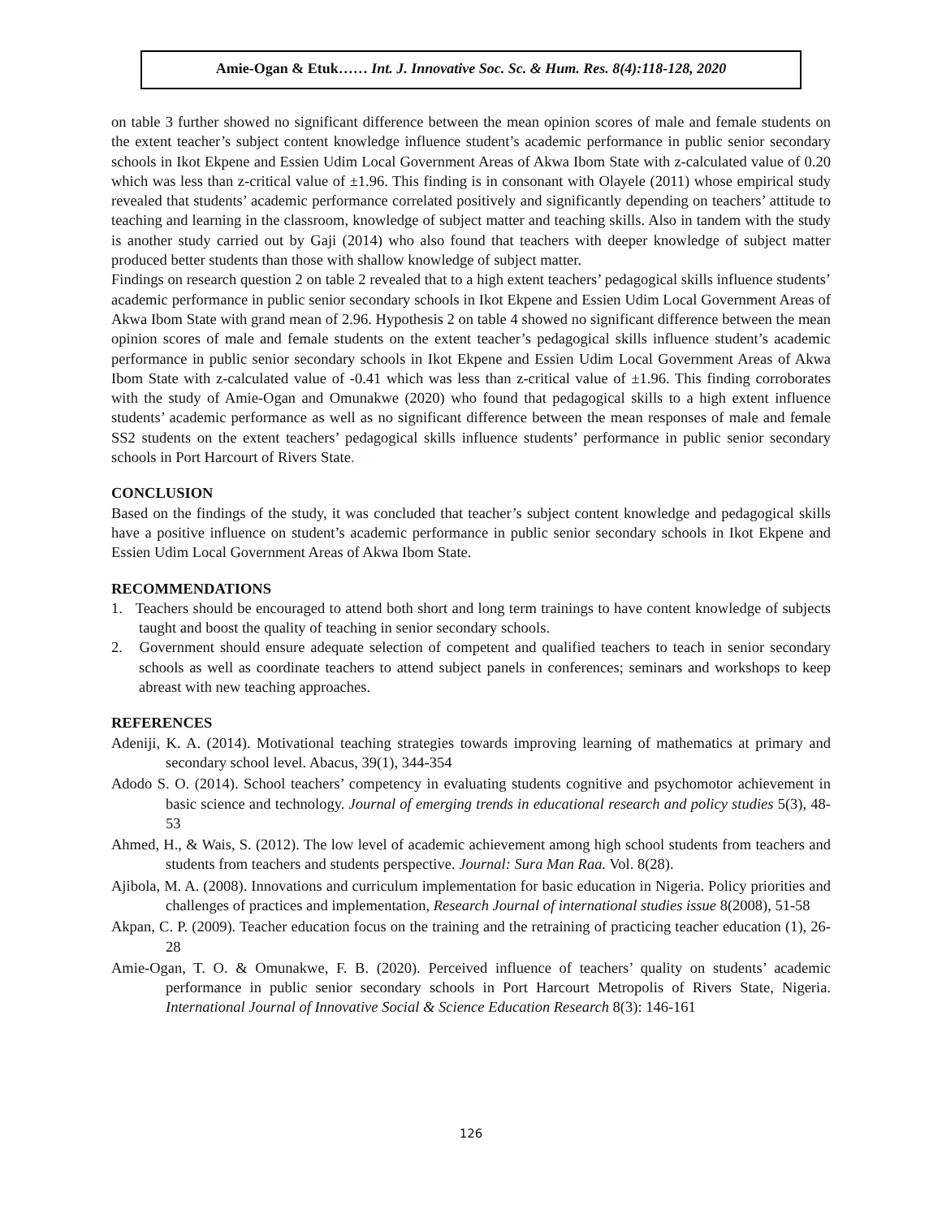Amie-Ogan & Etuk…… Int. J. Innovative Soc. Sc. & Hum. Res. 8(4):118-128, 2020
on table 3 further showed no significant difference between the mean opinion scores of male and female students on the extent teacher’s subject content knowledge influence student’s academic performance in public senior secondary schools in Ikot Ekpene and Essien Udim Local Government Areas of Akwa Ibom State with z-calculated value of 0.20 which was less than z-critical value of ±1.96. This finding is in consonant with Olayele (2011) whose empirical study revealed that students’ academic performance correlated positively and significantly depending on teachers’ attitude to teaching and learning in the classroom, knowledge of subject matter and teaching skills. Also in tandem with the study is another study carried out by Gaji (2014) who also found that teachers with deeper knowledge of subject matter produced better students than those with shallow knowledge of subject matter.
Findings on research question 2 on table 2 revealed that to a high extent teachers’ pedagogical skills influence students’ academic performance in public senior secondary schools in Ikot Ekpene and Essien Udim Local Government Areas of Akwa Ibom State with grand mean of 2.96. Hypothesis 2 on table 4 showed no significant difference between the mean opinion scores of male and female students on the extent teacher’s pedagogical skills influence student’s academic performance in public senior secondary schools in Ikot Ekpene and Essien Udim Local Government Areas of Akwa Ibom State with z-calculated value of -0.41 which was less than z-critical value of ±1.96. This finding corroborates with the study of Amie-Ogan and Omunakwe (2020) who found that pedagogical skills to a high extent influence students’ academic performance as well as no significant difference between the mean responses of male and female SS2 students on the extent teachers’ pedagogical skills influence students’ performance in public senior secondary schools in Port Harcourt of Rivers State.
CONCLUSION
Based on the findings of the study, it was concluded that teacher’s subject content knowledge and pedagogical skills have a positive influence on student’s academic performance in public senior secondary schools in Ikot Ekpene and Essien Udim Local Government Areas of Akwa Ibom State.
RECOMMENDATIONS
1. Teachers should be encouraged to attend both short and long term trainings to have content knowledge of subjects taught and boost the quality of teaching in senior secondary schools.
2. Government should ensure adequate selection of competent and qualified teachers to teach in senior secondary schools as well as coordinate teachers to attend subject panels in conferences; seminars and workshops to keep abreast with new teaching approaches.
REFERENCES
Adeniji, K. A. (2014). Motivational teaching strategies towards improving learning of mathematics at primary and secondary school level. Abacus, 39(1), 344-354
Adodo S. O. (2014). School teachers’ competency in evaluating students cognitive and psychomotor achievement in basic science and technology. Journal of emerging trends in educational research and policy studies 5(3), 48-53
Ahmed, H., & Wais, S. (2012). The low level of academic achievement among high school students from teachers and students from teachers and students perspective. Journal: Sura Man Raa. Vol. 8(28).
Ajibola, M. A. (2008). Innovations and curriculum implementation for basic education in Nigeria. Policy priorities and challenges of practices and implementation, Research Journal of international studies issue 8(2008), 51-58
Akpan, C. P. (2009). Teacher education focus on the training and the retraining of practicing teacher education (1), 26-28
Amie-Ogan, T. O. & Omunakwe, F. B. (2020). Perceived influence of teachers’ quality on students’ academic performance in public senior secondary schools in Port Harcourt Metropolis of Rivers State, Nigeria. International Journal of Innovative Social & Science Education Research 8(3): 146-161
126